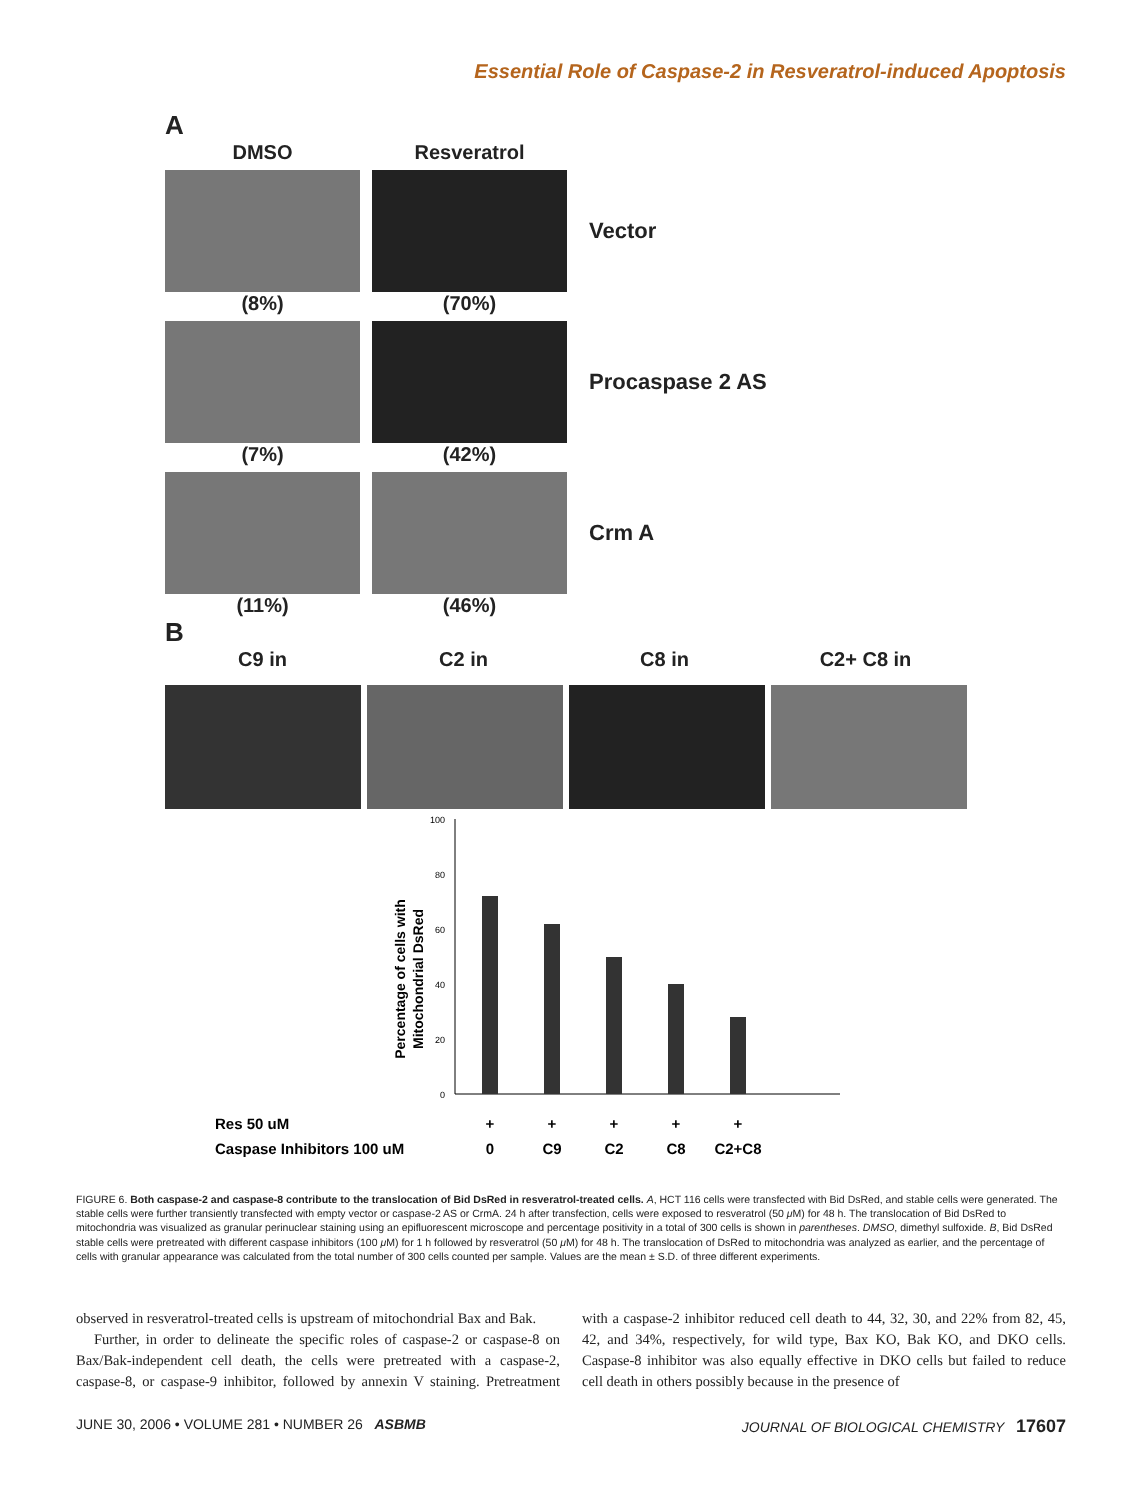Essential Role of Caspase-2 in Resveratrol-induced Apoptosis
A
DMSO Resveratrol
Vector
(8%) (70%)
Procaspase 2 AS
(7%) (42%)
Crm A
(11%) (46%)
B
C9 in C2 in C8 in C2+ C8 in
Percentage of cells with
Mitochondrial DsRed
100
80
60
40
20
0
Res 50 uM
Caspase Inhibitors 100 uM
+
+
+
+
+
0
C9
C2
C8
C2+C8
FIGURE 6. Both caspase-2 and caspase-8 contribute to the translocation of Bid DsRed in resveratrol-treated cells. A, HCT 116 cells were transfected with Bid DsRed, and stable cells were generated. The stable cells were further transiently transfected with empty vector or caspase-2 AS or CrmA. 24 h after transfection, cells were exposed to resveratrol (50 μ M) for 48 h. The translocation of Bid DsRed to mitochondria was visualized as granular perinuclear staining using an epifluorescent microscope and percentage positivity in a total of 300 cells is shown in parentheses. DMSO, dimethyl sulfoxide. B, Bid DsRed stable cells were pretreated with different caspase inhibitors (100 μ M) for 1 h followed by resveratrol (50 μ M) for 48 h. The translocation of DsRed to mitochondria was analyzed as earlier, and the percentage of cells with granular appearance was calculated from the total number of 300 cells counted per sample. Values are the mean ± S.D. of three different experiments.
observed in resveratrol-treated cells is upstream of mitochondrial Bax and Bak.
Further, in order to delineate the specific roles of caspase-2 or caspase-8 on Bax/Bak-independent cell death, the cells were pretreated with a caspase-2, caspase-8, or caspase-9 inhibitor, followed by annexin V staining. Pretreatment with a caspase-2 inhibitor reduced cell death to 44, 32, 30, and 22% from 82, 45, 42, and 34%, respectively, for wild type, Bax KO, Bak KO, and DKO cells. Caspase-8 inhibitor was also equally effective in DKO cells but failed to reduce cell death in others possibly because in the presence of
JUNE 30, 2006 • VOLUME 281 • NUMBER 26 ASBMB JOURNAL OF BIOLOGICAL CHEMISTRY 17607